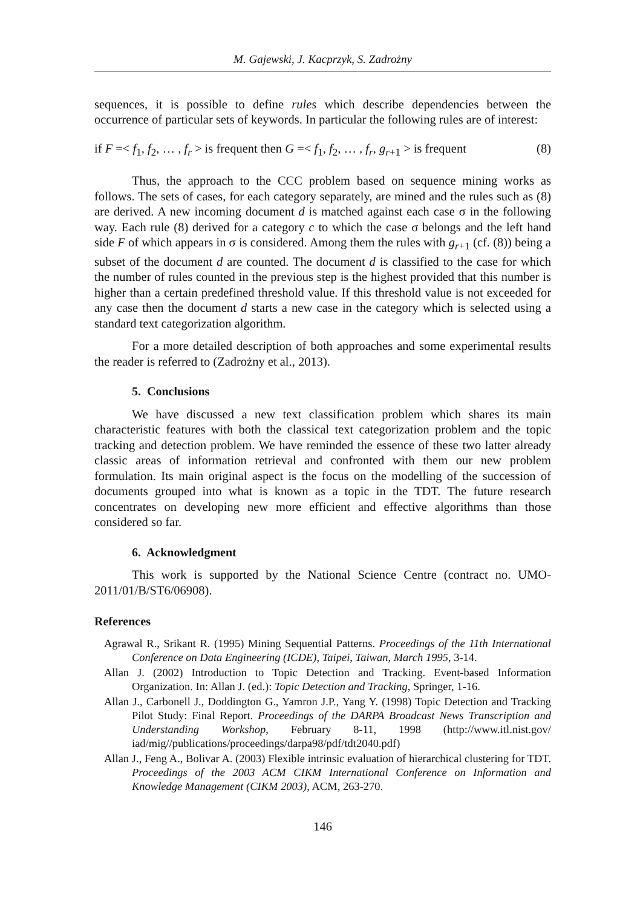M. Gajewski, J. Kacprzyk, S. Zadrożny
sequences, it is possible to define rules which describe dependencies between the occurrence of particular sets of keywords. In particular the following rules are of interest:
if F =< f<sub>1</sub>, f<sub>2</sub>, … , f<sub>r</sub> > is frequent then G =< f<sub>1</sub>, f<sub>2</sub>, … , f<sub>r</sub>, g<sub>r+1</sub> > is frequent (8)
Thus, the approach to the CCC problem based on sequence mining works as follows. The sets of cases, for each category separately, are mined and the rules such as (8) are derived. A new incoming document d is matched against each case σ in the following way. Each rule (8) derived for a category c to which the case σ belongs and the left hand side F of which appears in σ is considered. Among them the rules with g<sub>r+1</sub> (cf. (8)) being a subset of the document d are counted. The document d is classified to the case for which the number of rules counted in the previous step is the highest provided that this number is higher than a certain predefined threshold value. If this threshold value is not exceeded for any case then the document d starts a new case in the category which is selected using a standard text categorization algorithm.
For a more detailed description of both approaches and some experimental results the reader is referred to (Zadrożny et al., 2013).
5. Conclusions
We have discussed a new text classification problem which shares its main characteristic features with both the classical text categorization problem and the topic tracking and detection problem. We have reminded the essence of these two latter already classic areas of information retrieval and confronted with them our new problem formulation. Its main original aspect is the focus on the modelling of the succession of documents grouped into what is known as a topic in the TDT. The future research concentrates on developing new more efficient and effective algorithms than those considered so far.
6. Acknowledgment
This work is supported by the National Science Centre (contract no. UMO-2011/01/B/ST6/06908).
References
Agrawal R., Srikant R. (1995) Mining Sequential Patterns. Proceedings of the 11th International Conference on Data Engineering (ICDE), Taipei, Taiwan, March 1995, 3-14.
Allan J. (2002) Introduction to Topic Detection and Tracking. Event-based Information Organization. In: Allan J. (ed.): Topic Detection and Tracking, Springer, 1-16.
Allan J., Carbonell J., Doddington G., Yamron J.P., Yang Y. (1998) Topic Detection and Tracking Pilot Study: Final Report. Proceedings of the DARPA Broadcast News Transcription and Understanding Workshop, February 8-11, 1998 (http://www.itl.nist.gov/ iad/mig//publications/proceedings/darpa98/pdf/tdt2040.pdf)
Allan J., Feng A., Bolivar A. (2003) Flexible intrinsic evaluation of hierarchical clustering for TDT. Proceedings of the 2003 ACM CIKM International Conference on Information and Knowledge Management (CIKM 2003), ACM, 263-270.
146